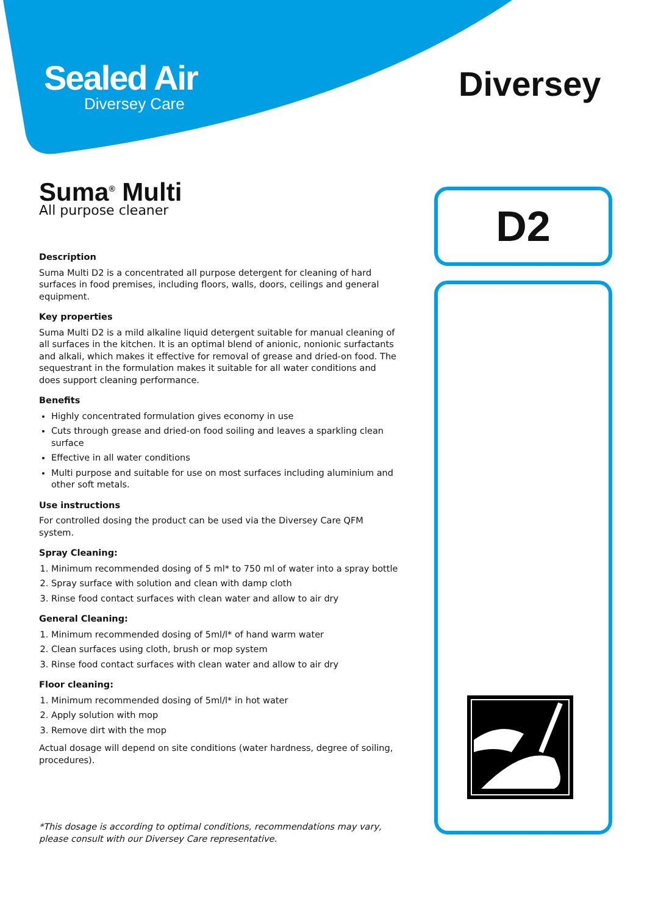Sealed Air
Diversey Care
Diversey
Suma<sup>®</sup> Multi
All purpose cleaner
Description
Suma Multi D2 is a concentrated all purpose detergent for cleaning of hard surfaces in food premises, including floors, walls, doors, ceilings and general equipment.
Key properties
Suma Multi D2 is a mild alkaline liquid detergent suitable for manual cleaning of all surfaces in the kitchen. It is an optimal blend of anionic, nonionic surfactants and alkali, which makes it effective for removal of grease and dried-on food. The sequestrant in the formulation makes it suitable for all water conditions and does support cleaning performance.
Benefits
Highly concentrated formulation gives economy in use
Cuts through grease and dried-on food soiling and leaves a sparkling clean surface
Effective in all water conditions
Multi purpose and suitable for use on most surfaces including aluminium and other soft metals.
Use instructions
For controlled dosing the product can be used via the Diversey Care QFM system.
Spray Cleaning:
1. Minimum recommended dosing of 5 ml* to 750 ml of water into a spray bottle
2. Spray surface with solution and clean with damp cloth
3. Rinse food contact surfaces with clean water and allow to air dry
General Cleaning:
1. Minimum recommended dosing of 5ml/l* of hand warm water
2. Clean surfaces using cloth, brush or mop system
3. Rinse food contact surfaces with clean water and allow to air dry
Floor cleaning:
1. Minimum recommended dosing of 5ml/l* in hot water
2. Apply solution with mop
3. Remove dirt with the mop
Actual dosage will depend on site conditions (water hardness, degree of soiling, procedures).
*This dosage is according to optimal conditions, recommendations may vary, please consult with our Diversey Care representative.
D2